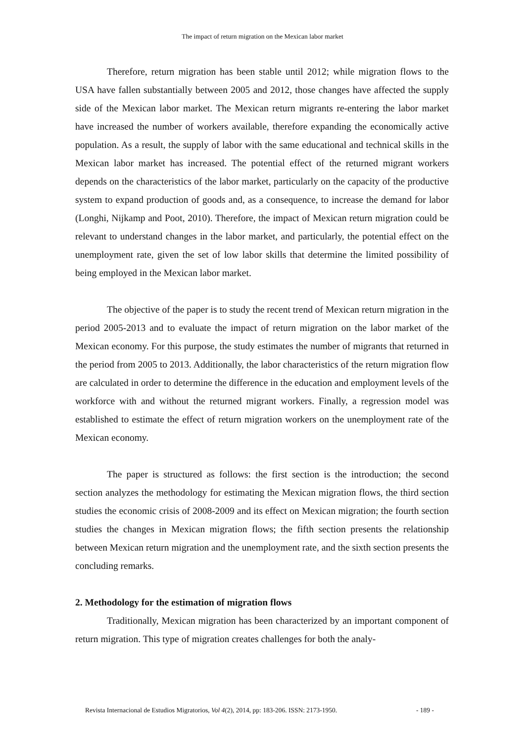The impact of return migration on the Mexican labor market
Therefore, return migration has been stable until 2012; while migration flows to the USA have fallen substantially between 2005 and 2012, those changes have affected the supply side of the Mexican labor market. The Mexican return migrants re-entering the labor market have increased the number of workers available, therefore expanding the economically active population. As a result, the supply of labor with the same educational and technical skills in the Mexican labor market has increased. The potential effect of the returned migrant workers depends on the characteristics of the labor market, particularly on the capacity of the productive system to expand production of goods and, as a consequence, to increase the demand for labor (Longhi, Nijkamp and Poot, 2010). Therefore, the impact of Mexican return migration could be relevant to understand changes in the labor market, and particularly, the potential effect on the unemployment rate, given the set of low labor skills that determine the limited possibility of being employed in the Mexican labor market.
The objective of the paper is to study the recent trend of Mexican return migration in the period 2005-2013 and to evaluate the impact of return migration on the labor market of the Mexican economy. For this purpose, the study estimates the number of migrants that returned in the period from 2005 to 2013. Additionally, the labor characteristics of the return migration flow are calculated in order to determine the difference in the education and employment levels of the workforce with and without the returned migrant workers. Finally, a regression model was established to estimate the effect of return migration workers on the unemployment rate of the Mexican economy.
The paper is structured as follows: the first section is the introduction; the second section analyzes the methodology for estimating the Mexican migration flows, the third section studies the economic crisis of 2008-2009 and its effect on Mexican migration; the fourth section studies the changes in Mexican migration flows; the fifth section presents the relationship between Mexican return migration and the unemployment rate, and the sixth section presents the concluding remarks.
2. Methodology for the estimation of migration flows
Traditionally, Mexican migration has been characterized by an important component of return migration. This type of migration creates challenges for both the analy-
Revista Internacional de Estudios Migratorios, Vol 4(2), 2014, pp: 183-206. ISSN: 2173-1950. - 189 -